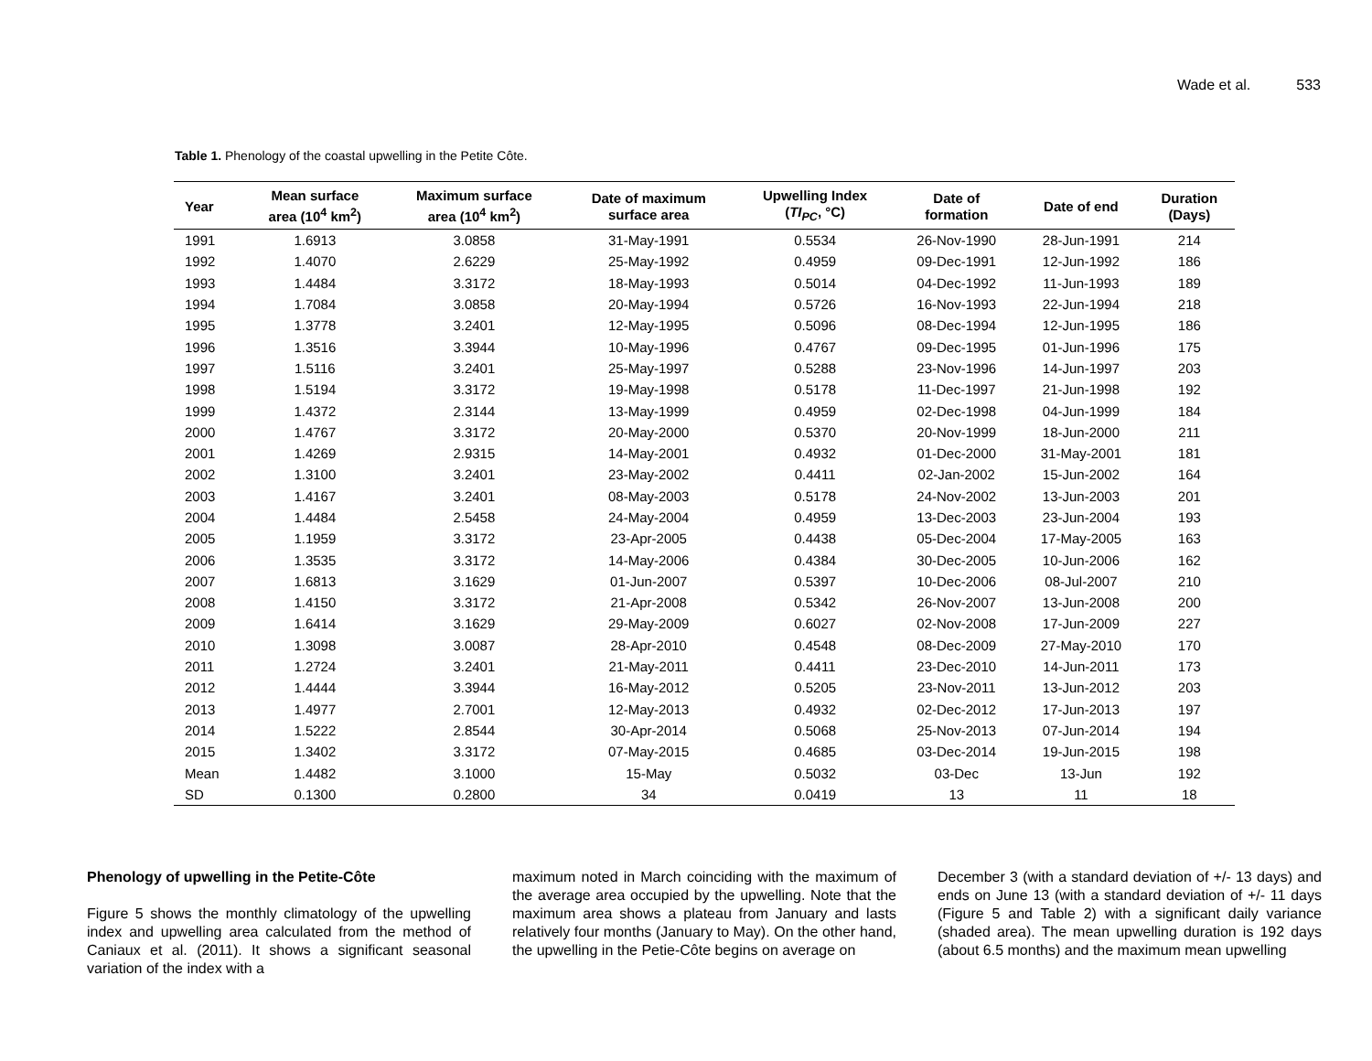Wade et al. 533
Table 1. Phenology of the coastal upwelling in the Petite Côte.
| Year | Mean surface area (10<sup>4</sup> km<sup>2</sup>) | Maximum surface area (10<sup>4</sup> km<sup>2</sup>) | Date of maximum surface area | Upwelling Index ( TI<sub>PC</sub> , °C) | Date of formation | Date of end | Duration (Days) |
| --- | --- | --- | --- | --- | --- | --- | --- |
| 1991 | 1.6913 | 3.0858 | 31-May-1991 | 0.5534 | 26-Nov-1990 | 28-Jun-1991 | 214 |
| 1992 | 1.4070 | 2.6229 | 25-May-1992 | 0.4959 | 09-Dec-1991 | 12-Jun-1992 | 186 |
| 1993 | 1.4484 | 3.3172 | 18-May-1993 | 0.5014 | 04-Dec-1992 | 11-Jun-1993 | 189 |
| 1994 | 1.7084 | 3.0858 | 20-May-1994 | 0.5726 | 16-Nov-1993 | 22-Jun-1994 | 218 |
| 1995 | 1.3778 | 3.2401 | 12-May-1995 | 0.5096 | 08-Dec-1994 | 12-Jun-1995 | 186 |
| 1996 | 1.3516 | 3.3944 | 10-May-1996 | 0.4767 | 09-Dec-1995 | 01-Jun-1996 | 175 |
| 1997 | 1.5116 | 3.2401 | 25-May-1997 | 0.5288 | 23-Nov-1996 | 14-Jun-1997 | 203 |
| 1998 | 1.5194 | 3.3172 | 19-May-1998 | 0.5178 | 11-Dec-1997 | 21-Jun-1998 | 192 |
| 1999 | 1.4372 | 2.3144 | 13-May-1999 | 0.4959 | 02-Dec-1998 | 04-Jun-1999 | 184 |
| 2000 | 1.4767 | 3.3172 | 20-May-2000 | 0.5370 | 20-Nov-1999 | 18-Jun-2000 | 211 |
| 2001 | 1.4269 | 2.9315 | 14-May-2001 | 0.4932 | 01-Dec-2000 | 31-May-2001 | 181 |
| 2002 | 1.3100 | 3.2401 | 23-May-2002 | 0.4411 | 02-Jan-2002 | 15-Jun-2002 | 164 |
| 2003 | 1.4167 | 3.2401 | 08-May-2003 | 0.5178 | 24-Nov-2002 | 13-Jun-2003 | 201 |
| 2004 | 1.4484 | 2.5458 | 24-May-2004 | 0.4959 | 13-Dec-2003 | 23-Jun-2004 | 193 |
| 2005 | 1.1959 | 3.3172 | 23-Apr-2005 | 0.4438 | 05-Dec-2004 | 17-May-2005 | 163 |
| 2006 | 1.3535 | 3.3172 | 14-May-2006 | 0.4384 | 30-Dec-2005 | 10-Jun-2006 | 162 |
| 2007 | 1.6813 | 3.1629 | 01-Jun-2007 | 0.5397 | 10-Dec-2006 | 08-Jul-2007 | 210 |
| 2008 | 1.4150 | 3.3172 | 21-Apr-2008 | 0.5342 | 26-Nov-2007 | 13-Jun-2008 | 200 |
| 2009 | 1.6414 | 3.1629 | 29-May-2009 | 0.6027 | 02-Nov-2008 | 17-Jun-2009 | 227 |
| 2010 | 1.3098 | 3.0087 | 28-Apr-2010 | 0.4548 | 08-Dec-2009 | 27-May-2010 | 170 |
| 2011 | 1.2724 | 3.2401 | 21-May-2011 | 0.4411 | 23-Dec-2010 | 14-Jun-2011 | 173 |
| 2012 | 1.4444 | 3.3944 | 16-May-2012 | 0.5205 | 23-Nov-2011 | 13-Jun-2012 | 203 |
| 2013 | 1.4977 | 2.7001 | 12-May-2013 | 0.4932 | 02-Dec-2012 | 17-Jun-2013 | 197 |
| 2014 | 1.5222 | 2.8544 | 30-Apr-2014 | 0.5068 | 25-Nov-2013 | 07-Jun-2014 | 194 |
| 2015 | 1.3402 | 3.3172 | 07-May-2015 | 0.4685 | 03-Dec-2014 | 19-Jun-2015 | 198 |
| Mean | 1.4482 | 3.1000 | 15-May | 0.5032 | 03-Dec | 13-Jun | 192 |
| SD | 0.1300 | 0.2800 | 34 | 0.0419 | 13 | 11 | 18 |
Phenology of upwelling in the Petite-Côte
Figure 5 shows the monthly climatology of the upwelling index and upwelling area calculated from the method of Caniaux et al. (2011). It shows a significant seasonal variation of the index with a
maximum noted in March coinciding with the maximum of the average area occupied by the upwelling. Note that the maximum area shows a plateau from January and lasts relatively four months (January to May). On the other hand, the upwelling in the Petie-Côte begins on average on
December 3 (with a standard deviation of +/- 13 days) and ends on June 13 (with a standard deviation of +/- 11 days (Figure 5 and Table 2) with a significant daily variance (shaded area). The mean upwelling duration is 192 days (about 6.5 months) and the maximum mean upwelling